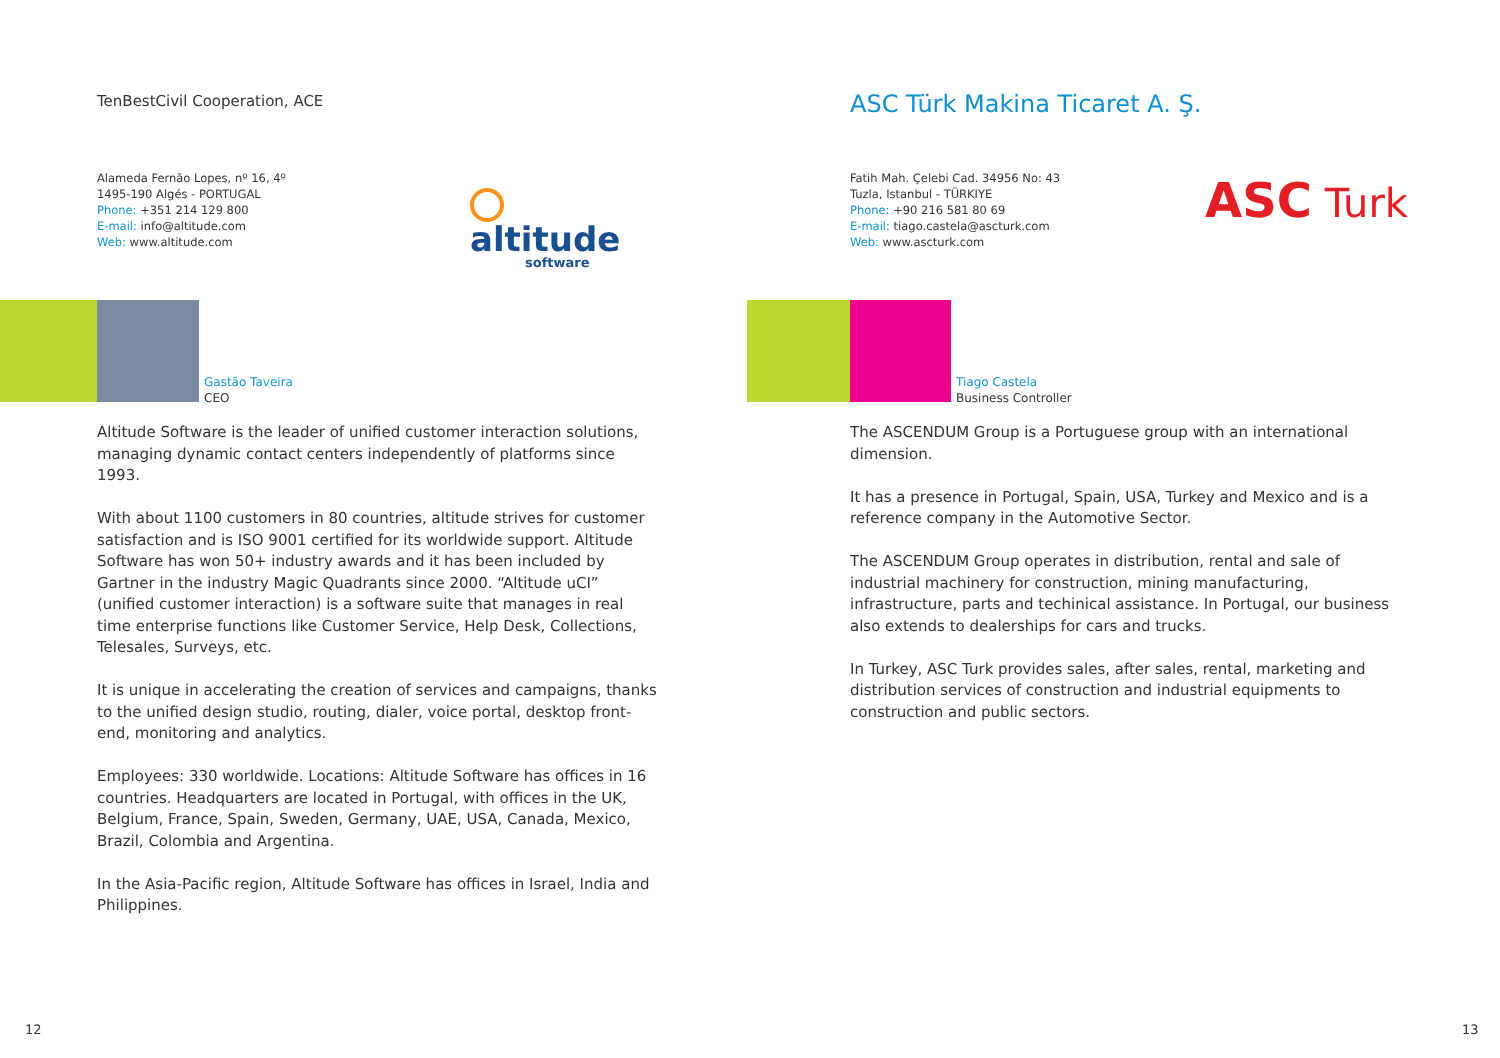TenBestCivil Cooperation, ACE
Alameda Fernão Lopes, nº 16, 4º
1495-190 Algés - PORTUGAL
Phone: +351 214 129 800
E-mail: info@altitude.com
Web: www.altitude.com
altitude
software
Gastão Taveira
CEO
Altitude Software is the leader of unified customer interaction solutions, managing dynamic contact centers independently of platforms since 1993.
With about 1100 customers in 80 countries, altitude strives for customer satisfaction and is ISO 9001 certified for its worldwide support. Altitude Software has won 50+ industry awards and it has been included by Gartner in the industry Magic Quadrants since 2000. “Altitude uCI” (unified customer interaction) is a software suite that manages in real time enterprise functions like Customer Service, Help Desk, Collections, Telesales, Surveys, etc.
It is unique in accelerating the creation of services and campaigns, thanks to the unified design studio, routing, dialer, voice portal, desktop front-end, monitoring and analytics.
Employees: 330 worldwide. Locations: Altitude Software has offices in 16 countries. Headquarters are located in Portugal, with offices in the UK, Belgium, France, Spain, Sweden, Germany, UAE, USA, Canada, Mexico, Brazil, Colombia and Argentina.
In the Asia-Pacific region, Altitude Software has offices in Israel, India and Philippines.
12
ASC Türk Makina Ticaret A. Ş.
Fatih Mah. Çelebi Cad. 34956 No: 43
Tuzla, Istanbul - TÜRKIYE
Phone: +90 216 581 80 69
E-mail: tiago.castela@ascturk.com
Web: www.ascturk.com
ASC Turk
Tiago Castela
Business Controller
The ASCENDUM Group is a Portuguese group with an international dimension.
It has a presence in Portugal, Spain, USA, Turkey and Mexico and is a reference company in the Automotive Sector.
The ASCENDUM Group operates in distribution, rental and sale of industrial machinery for construction, mining manufacturing, infrastructure, parts and techinical assistance. In Portugal, our business also extends to dealerships for cars and trucks.
In Turkey, ASC Turk provides sales, after sales, rental, marketing and distribution services of construction and industrial equipments to construction and public sectors.
13